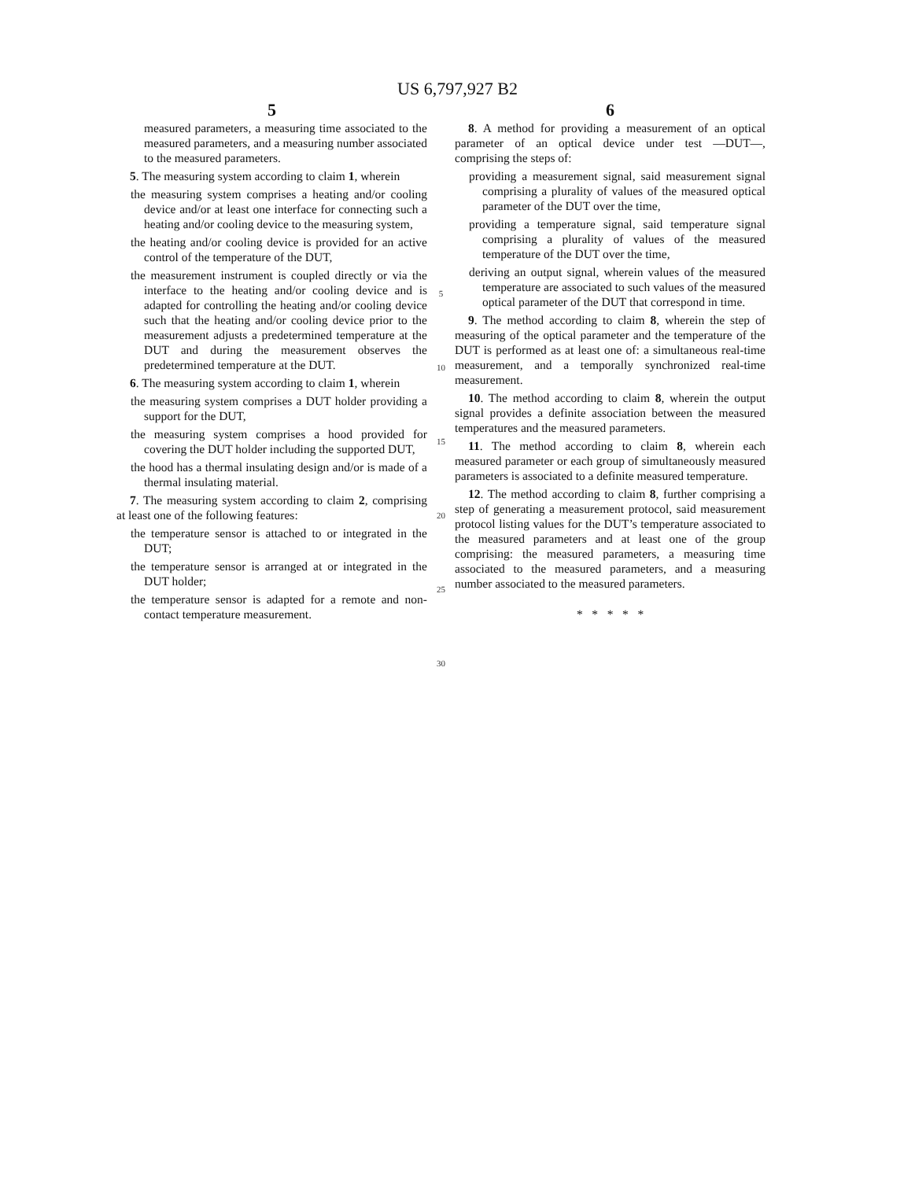US 6,797,927 B2
5
measured parameters, a measuring time associated to the measured parameters, and a measuring number associated to the measured parameters.
5. The measuring system according to claim 1, wherein
the measuring system comprises a heating and/or cooling device and/or at least one interface for connecting such a heating and/or cooling device to the measuring system,
the heating and/or cooling device is provided for an active control of the temperature of the DUT,
the measurement instrument is coupled directly or via the interface to the heating and/or cooling device and is adapted for controlling the heating and/or cooling device such that the heating and/or cooling device prior to the measurement adjusts a predetermined temperature at the DUT and during the measurement observes the predetermined temperature at the DUT.
6. The measuring system according to claim 1, wherein
the measuring system comprises a DUT holder providing a support for the DUT,
the measuring system comprises a hood provided for covering the DUT holder including the supported DUT,
the hood has a thermal insulating design and/or is made of a thermal insulating material.
7. The measuring system according to claim 2, comprising at least one of the following features:
the temperature sensor is attached to or integrated in the DUT;
the temperature sensor is arranged at or integrated in the DUT holder;
the temperature sensor is adapted for a remote and non-contact temperature measurement.
5
10
15
20
25
30
6
8. A method for providing a measurement of an optical parameter of an optical device under test —DUT—, comprising the steps of:
providing a measurement signal, said measurement signal comprising a plurality of values of the measured optical parameter of the DUT over the time,
providing a temperature signal, said temperature signal comprising a plurality of values of the measured temperature of the DUT over the time,
deriving an output signal, wherein values of the measured temperature are associated to such values of the measured optical parameter of the DUT that correspond in time.
9. The method according to claim 8, wherein the step of measuring of the optical parameter and the temperature of the DUT is performed as at least one of: a simultaneous real-time measurement, and a temporally synchronized real-time measurement.
10. The method according to claim 8, wherein the output signal provides a definite association between the measured temperatures and the measured parameters.
11. The method according to claim 8, wherein each measured parameter or each group of simultaneously measured parameters is associated to a definite measured temperature.
12. The method according to claim 8, further comprising a step of generating a measurement protocol, said measurement protocol listing values for the DUT’s temperature associated to the measured parameters and at least one of the group comprising: the measured parameters, a measuring time associated to the measured parameters, and a measuring number associated to the measured parameters.
* * * * *